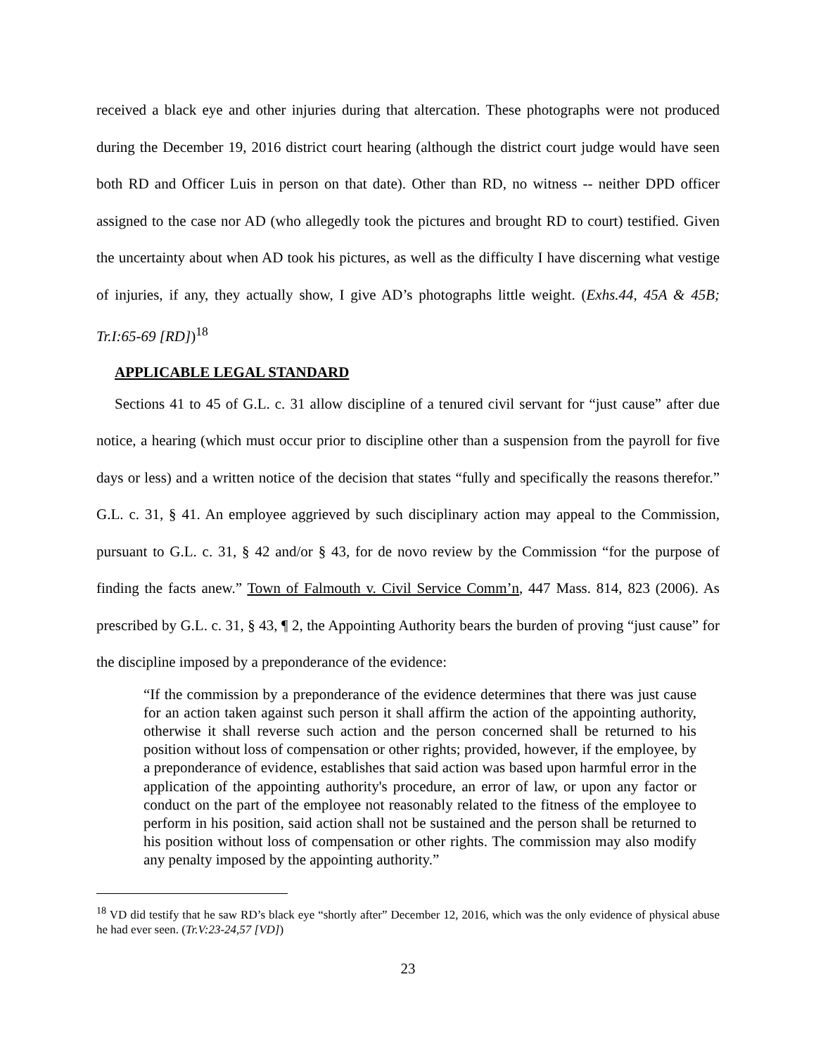received a black eye and other injuries during that altercation. These photographs were not produced during the December 19, 2016 district court hearing (although the district court judge would have seen both RD and Officer Luis in person on that date). Other than RD, no witness -- neither DPD officer assigned to the case nor AD (who allegedly took the pictures and brought RD to court) testified. Given the uncertainty about when AD took his pictures, as well as the difficulty I have discerning what vestige of injuries, if any, they actually show, I give AD’s photographs little weight. (Exhs.44, 45A & 45B; Tr.I:65-69 [RD])<sup>18</sup>
APPLICABLE LEGAL STANDARD
Sections 41 to 45 of G.L. c. 31 allow discipline of a tenured civil servant for “just cause” after due notice, a hearing (which must occur prior to discipline other than a suspension from the payroll for five days or less) and a written notice of the decision that states “fully and specifically the reasons therefor.” G.L. c. 31, § 41. An employee aggrieved by such disciplinary action may appeal to the Commission, pursuant to G.L. c. 31, § 42 and/or § 43, for de novo review by the Commission “for the purpose of finding the facts anew.” Town of Falmouth v. Civil Service Comm’n, 447 Mass. 814, 823 (2006). As prescribed by G.L. c. 31, § 43, ¶ 2, the Appointing Authority bears the burden of proving “just cause” for the discipline imposed by a preponderance of the evidence:
“If the commission by a preponderance of the evidence determines that there was just cause for an action taken against such person it shall affirm the action of the appointing authority, otherwise it shall reverse such action and the person concerned shall be returned to his position without loss of compensation or other rights; provided, however, if the employee, by a preponderance of evidence, establishes that said action was based upon harmful error in the application of the appointing authority's procedure, an error of law, or upon any factor or conduct on the part of the employee not reasonably related to the fitness of the employee to perform in his position, said action shall not be sustained and the person shall be returned to his position without loss of compensation or other rights. The commission may also modify any penalty imposed by the appointing authority.”
<sup>18</sup> VD did testify that he saw RD’s black eye “shortly after” December 12, 2016, which was the only evidence of physical abuse he had ever seen. (Tr.V:23-24,57 [VD])
23